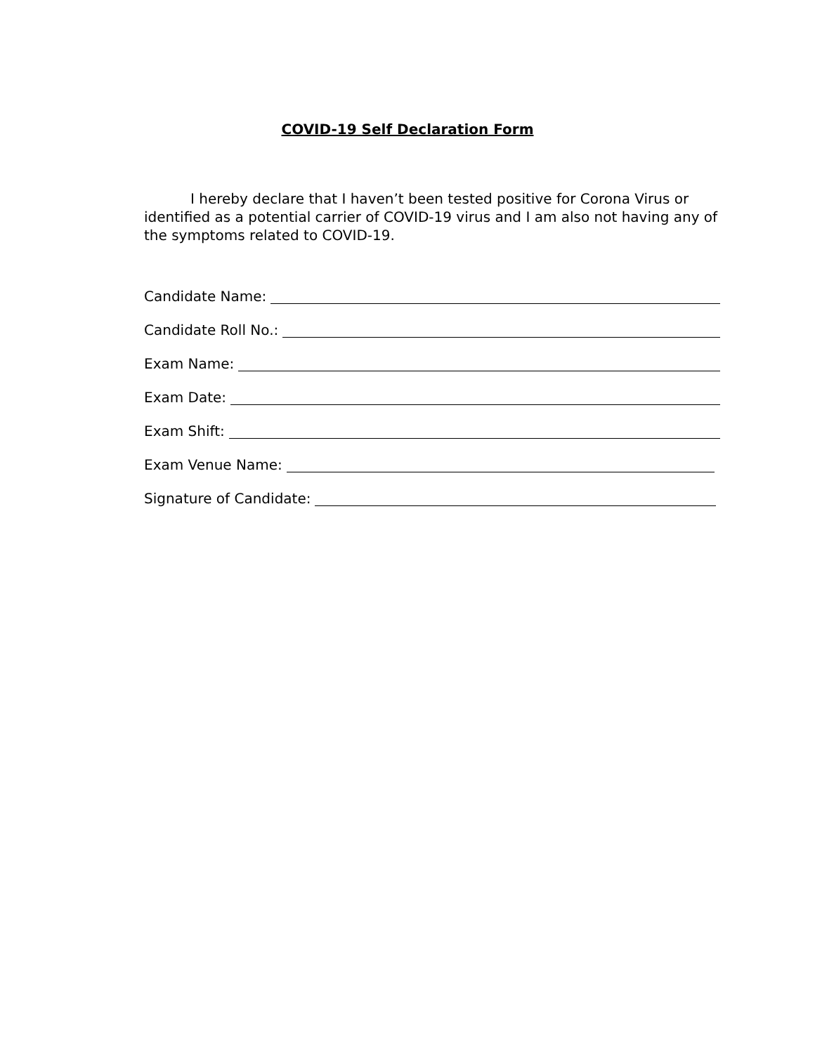COVID-19 Self Declaration Form
I hereby declare that I haven’t been tested positive for Corona Virus or identified as a potential carrier of COVID-19 virus and I am also not having any of the symptoms related to COVID-19.
Candidate Name:
Candidate Roll No.:
Exam Name:
Exam Date:
Exam Shift:
Exam Venue Name:
Signature of Candidate: